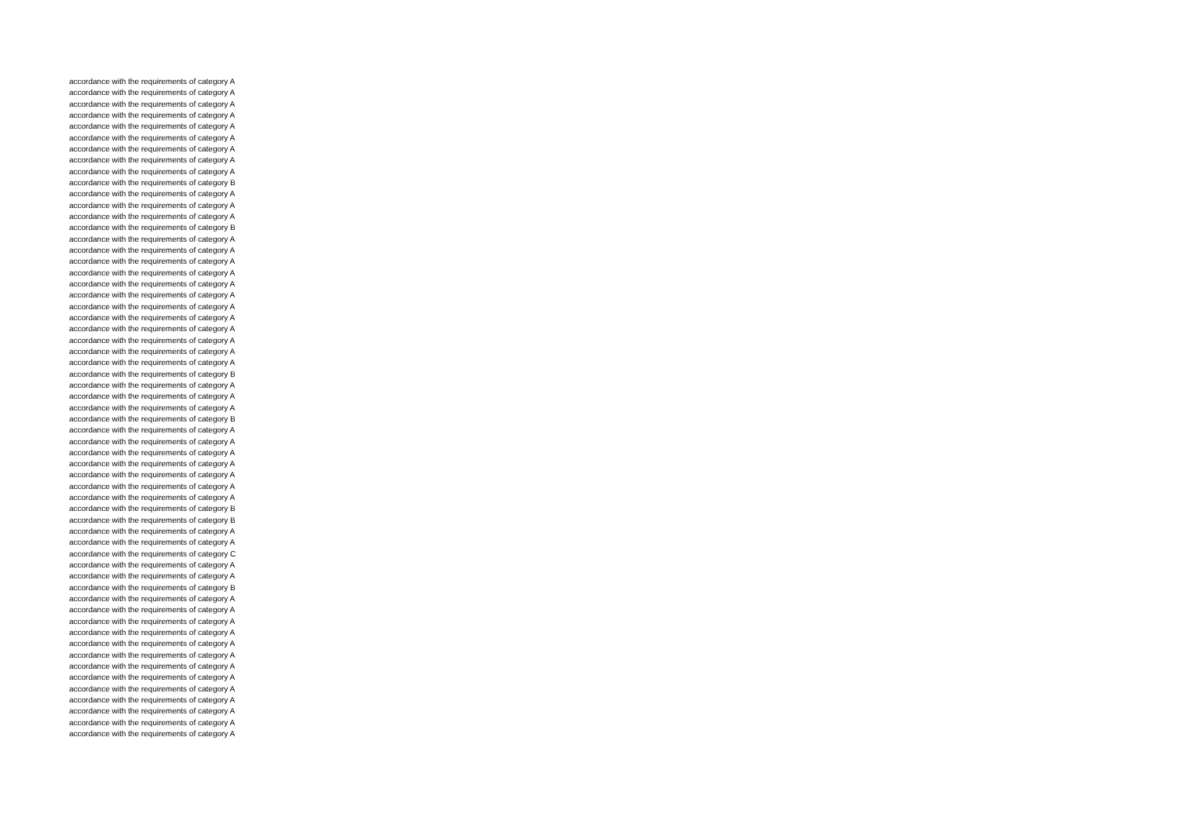accordance with the requirements of category A
accordance with the requirements of category A
accordance with the requirements of category A
accordance with the requirements of category A
accordance with the requirements of category A
accordance with the requirements of category A
accordance with the requirements of category A
accordance with the requirements of category A
accordance with the requirements of category A
accordance with the requirements of category B
accordance with the requirements of category A
accordance with the requirements of category A
accordance with the requirements of category A
accordance with the requirements of category B
accordance with the requirements of category A
accordance with the requirements of category A
accordance with the requirements of category A
accordance with the requirements of category A
accordance with the requirements of category A
accordance with the requirements of category A
accordance with the requirements of category A
accordance with the requirements of category A
accordance with the requirements of category A
accordance with the requirements of category A
accordance with the requirements of category A
accordance with the requirements of category A
accordance with the requirements of category B
accordance with the requirements of category A
accordance with the requirements of category A
accordance with the requirements of category A
accordance with the requirements of category B
accordance with the requirements of category A
accordance with the requirements of category A
accordance with the requirements of category A
accordance with the requirements of category A
accordance with the requirements of category A
accordance with the requirements of category A
accordance with the requirements of category A
accordance with the requirements of category B
accordance with the requirements of category B
accordance with the requirements of category A
accordance with the requirements of category A
accordance with the requirements of category C
accordance with the requirements of category A
accordance with the requirements of category A
accordance with the requirements of category B
accordance with the requirements of category A
accordance with the requirements of category A
accordance with the requirements of category A
accordance with the requirements of category A
accordance with the requirements of category A
accordance with the requirements of category A
accordance with the requirements of category A
accordance with the requirements of category A
accordance with the requirements of category A
accordance with the requirements of category A
accordance with the requirements of category A
accordance with the requirements of category A
accordance with the requirements of category A